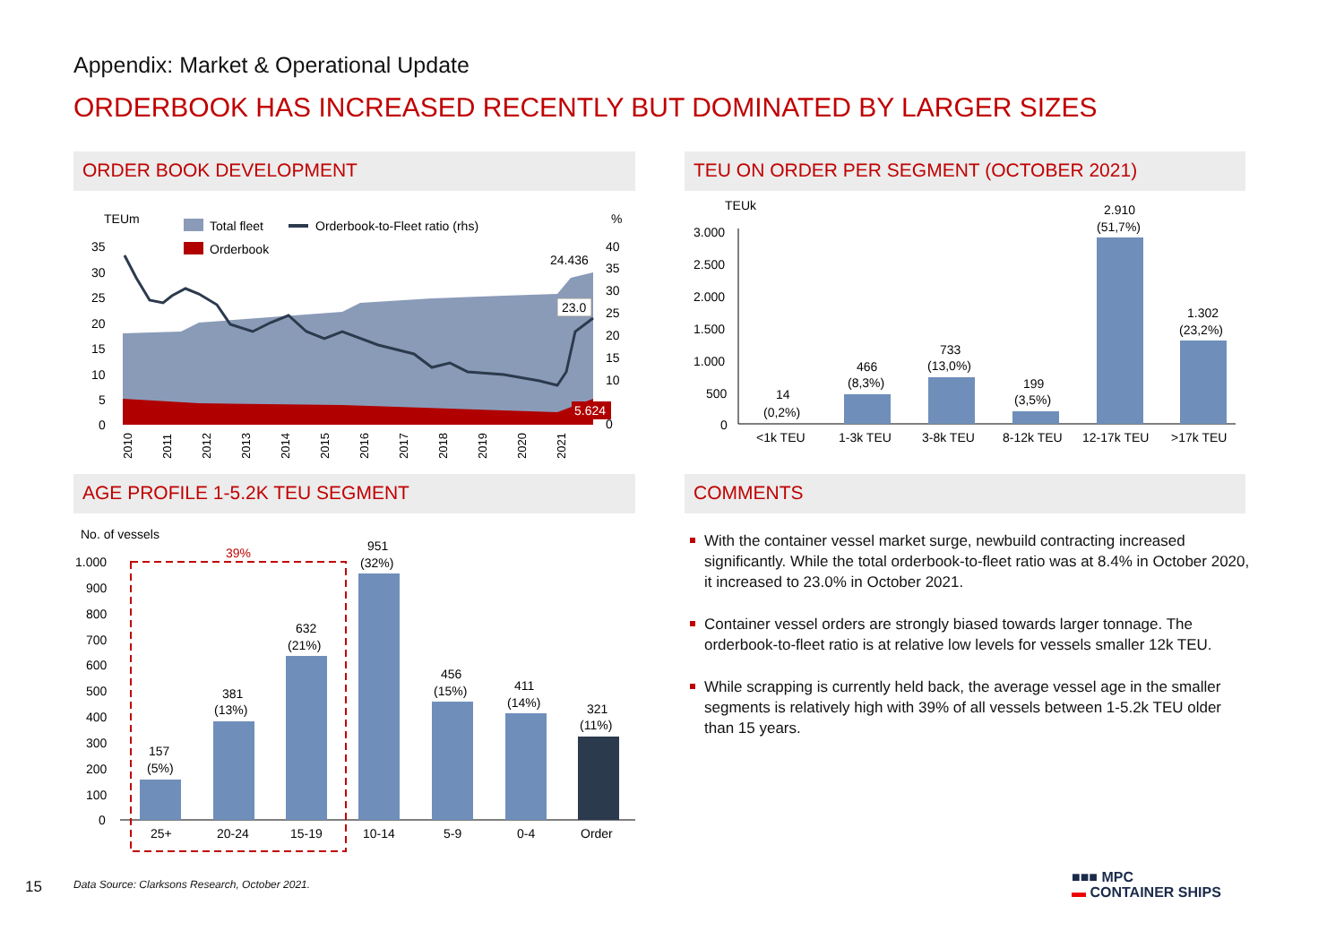Appendix: Market & Operational Update
ORDERBOOK HAS INCREASED RECENTLY BUT DOMINATED BY LARGER SIZES
ORDER BOOK DEVELOPMENT
TEUm
Total fleet
Orderbook-to-Fleet ratio (rhs)
Orderbook
%
35
30
25
20
15
10
5
0
40
35
30
25
20
15
10
0
24.436
23.0
5.624
2010
2011
2012
2013
2014
2015
2016
2017
2018
2019
2020
2021
TEU ON ORDER PER SEGMENT (OCTOBER 2021)
TEUk
3.000
2.500
2.000
1.500
1.000
500
0
14
(0,2%)
466
(8,3%)
733
(13,0%)
199
(3,5%)
2.910
(51,7%)
1.302
(23,2%)
<1k TEU
1-3k TEU
3-8k TEU
8-12k TEU
12-17k TEU
>17k TEU
AGE PROFILE 1-5.2K TEU SEGMENT
No. of vessels
1.000
900
800
700
600
500
400
300
200
100
0
39%
157
(5%)
381
(13%)
632
(21%)
951
(32%)
456
(15%)
411
(14%)
321
(11%)
25+
20-24
15-19
10-14
5-9
0-4
Order
COMMENTS
With the container vessel market surge, newbuild contracting increased significantly. While the total orderbook-to-fleet ratio was at 8.4% in October 2020, it increased to 23.0% in October 2021.
Container vessel orders are strongly biased towards larger tonnage. The orderbook-to-fleet ratio is at relative low levels for vessels smaller 12k TEU.
While scrapping is currently held back, the average vessel age in the smaller segments is relatively high with 39% of all vessels between 1-5.2k TEU older than 15 years.
15
Data Source: Clarksons Research, October 2021.
■■■ MPC
▬ CONTAINER SHIPS